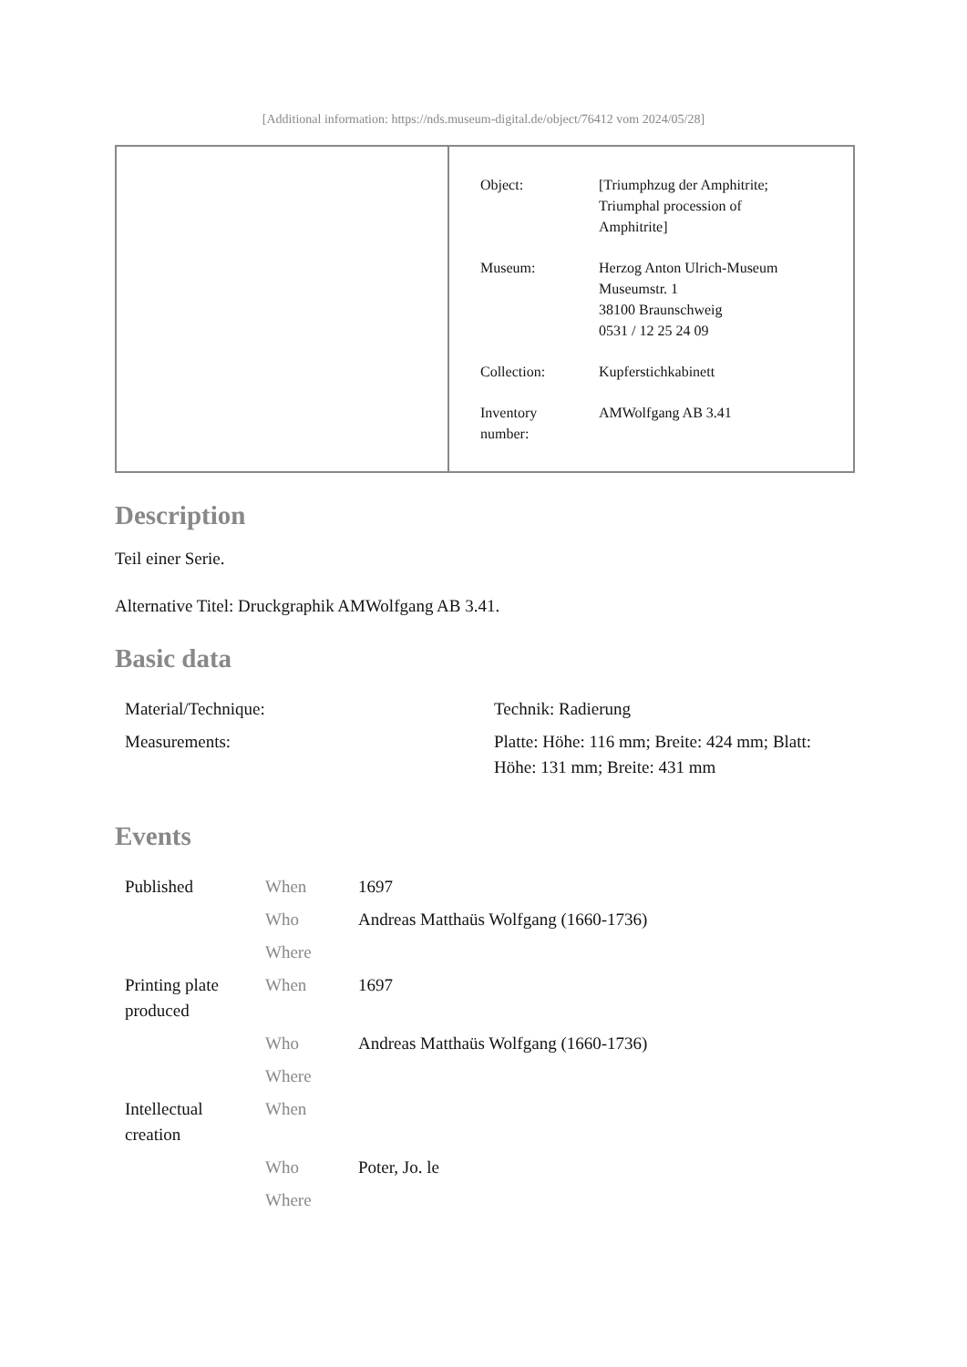[Additional information: https://nds.museum-digital.de/object/76412 vom 2024/05/28]
| Object: | [Triumphzug der Amphitrite; Triumphal procession of Amphitrite] |
| Museum: | Herzog Anton Ulrich-Museum Museumstr. 1 38100 Braunschweig 0531 / 12 25 24 09 |
| Collection: | Kupferstichkabinett |
| Inventory number: | AMWolfgang AB 3.41 |
Description
Teil einer Serie.
Alternative Titel: Druckgraphik AMWolfgang AB 3.41.
Basic data
| Material/Technique: | Technik: Radierung |
| Measurements: | Platte: Höhe: 116 mm; Breite: 424 mm; Blatt: Höhe: 131 mm; Breite: 431 mm |
Events
| Published | When | 1697 |
| | Who | Andreas Matthaüs Wolfgang (1660-1736) |
| | Where | |
| Printing plate produced | When | 1697 |
| | Who | Andreas Matthaüs Wolfgang (1660-1736) |
| | Where | |
| Intellectual creation | When | |
| | Who | Poter, Jo. le |
| | Where | |